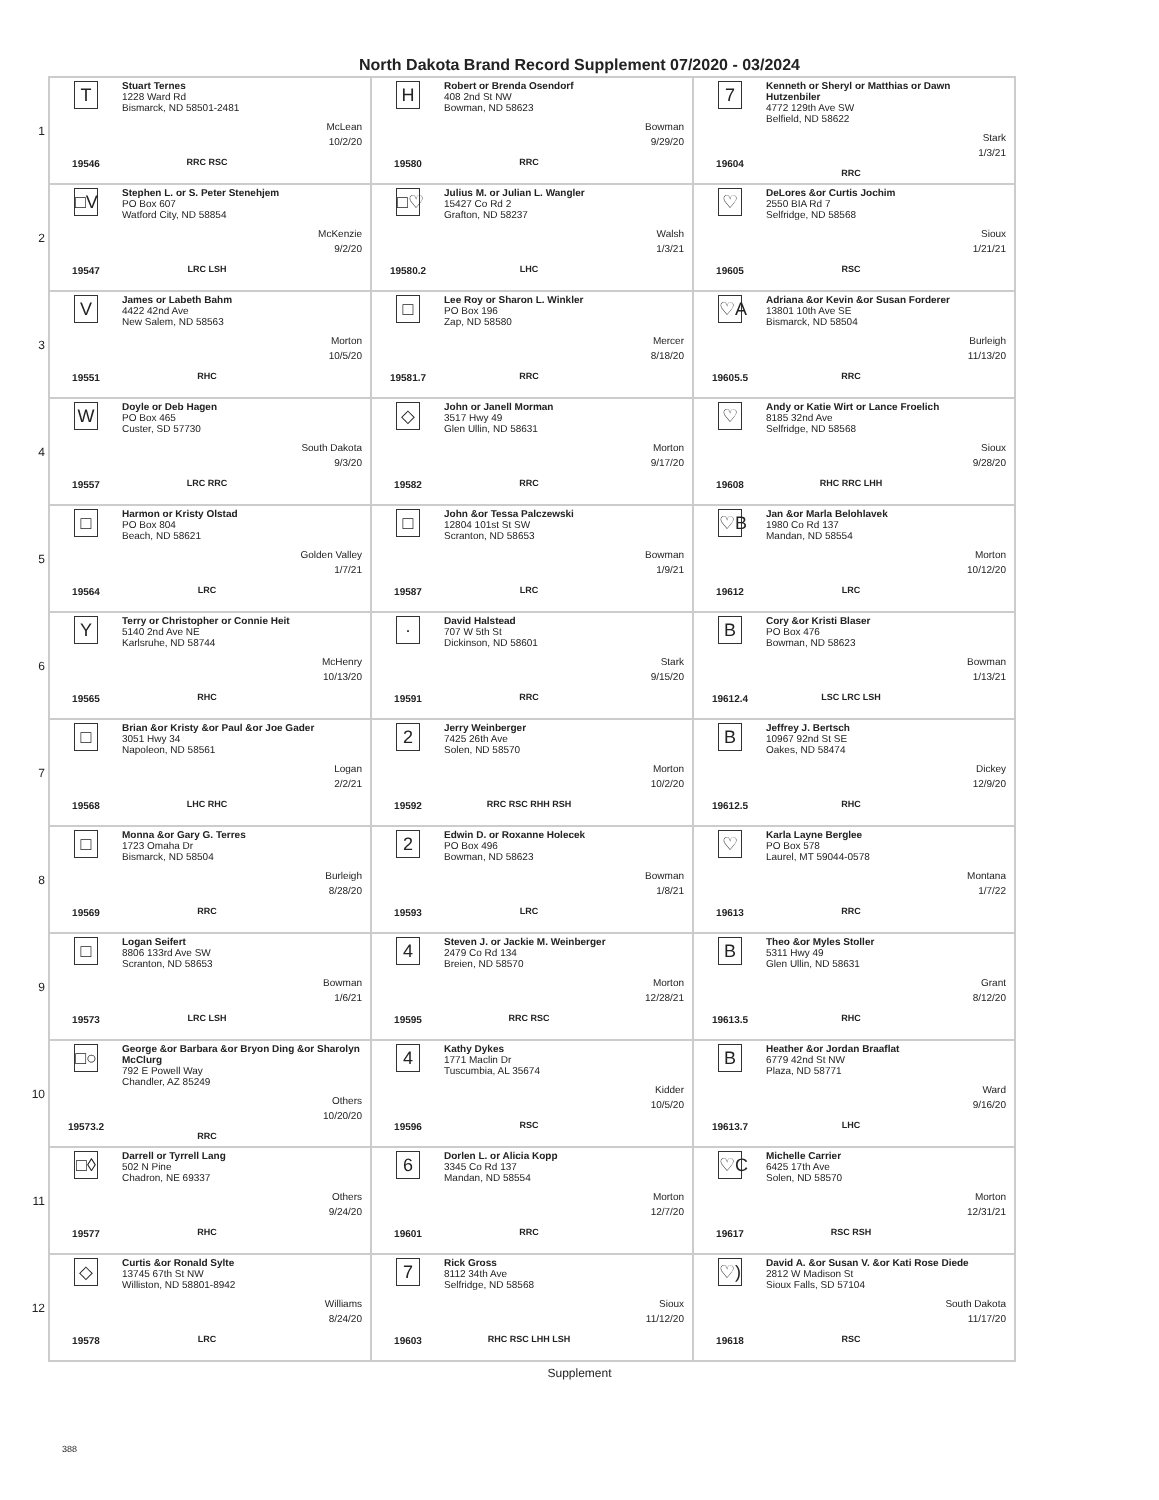North Dakota Brand Record Supplement 07/2020 - 03/2024
| 1 | T 19546 Stuart Ternes 1228 Ward Rd Bismarck, ND 58501-2481 McLean 10/2/20 RRC RSC | H 19580 Robert or Brenda Osendorf 408 2nd St NW Bowman, ND 58623 Bowman 9/29/20 RRC | 7 19604 Kenneth or Sheryl or Matthias or Dawn Hutzenbiler 4772 129th Ave SW Belfield, ND 58622 Stark 1/3/21 RRC |
| 2 | □V 19547 Stephen L. or S. Peter Stenehjem PO Box 607 Watford City, ND 58854 McKenzie 9/2/20 LRC LSH | □♡ 19580.2 Julius M. or Julian L. Wangler 15427 Co Rd 2 Grafton, ND 58237 Walsh 1/3/21 LHC | ♡ 19605 DeLores &or Curtis Jochim 2550 BIA Rd 7 Selfridge, ND 58568 Sioux 1/21/21 RSC |
| 3 | V 19551 James or Labeth Bahm 4422 42nd Ave New Salem, ND 58563 Morton 10/5/20 RHC | □ 19581.7 Lee Roy or Sharon L. Winkler PO Box 196 Zap, ND 58580 Mercer 8/18/20 RRC | ♡A 19605.5 Adriana &or Kevin &or Susan Forderer 13801 10th Ave SE Bismarck, ND 58504 Burleigh 11/13/20 RRC |
| 4 | W 19557 Doyle or Deb Hagen PO Box 465 Custer, SD 57730 South Dakota 9/3/20 LRC RRC | ◇ 19582 John or Janell Morman 3517 Hwy 49 Glen Ullin, ND 58631 Morton 9/17/20 RRC | ♡ 19608 Andy or Katie Wirt or Lance Froelich 8185 32nd Ave Selfridge, ND 58568 Sioux 9/28/20 RHC RRC LHH |
| 5 | □ 19564 Harmon or Kristy Olstad PO Box 804 Beach, ND 58621 Golden Valley 1/7/21 LRC | □ 19587 John &or Tessa Palczewski 12804 101st St SW Scranton, ND 58653 Bowman 1/9/21 LRC | ♡B 19612 Jan &or Marla Belohlavek 1980 Co Rd 137 Mandan, ND 58554 Morton 10/12/20 LRC |
| 6 | Y 19565 Terry or Christopher or Connie Heit 5140 2nd Ave NE Karlsruhe, ND 58744 McHenry 10/13/20 RHC | · 19591 David Halstead 707 W 5th St Dickinson, ND 58601 Stark 9/15/20 RRC | B 19612.4 Cory &or Kristi Blaser PO Box 476 Bowman, ND 58623 Bowman 1/13/21 LSC LRC LSH |
| 7 | □ 19568 Brian &or Kristy &or Paul &or Joe Gader 3051 Hwy 34 Napoleon, ND 58561 Logan 2/2/21 LHC RHC | 2 19592 Jerry Weinberger 7425 26th Ave Solen, ND 58570 Morton 10/2/20 RRC RSC RHH RSH | B 19612.5 Jeffrey J. Bertsch 10967 92nd St SE Oakes, ND 58474 Dickey 12/9/20 RHC |
| 8 | □ 19569 Monna &or Gary G. Terres 1723 Omaha Dr Bismarck, ND 58504 Burleigh 8/28/20 RRC | 2 19593 Edwin D. or Roxanne Holecek PO Box 496 Bowman, ND 58623 Bowman 1/8/21 LRC | ♡ 19613 Karla Layne Berglee PO Box 578 Laurel, MT 59044-0578 Montana 1/7/22 RRC |
| 9 | □ 19573 Logan Seifert 8806 133rd Ave SW Scranton, ND 58653 Bowman 1/6/21 LRC LSH | 4 19595 Steven J. or Jackie M. Weinberger 2479 Co Rd 134 Breien, ND 58570 Morton 12/28/21 RRC RSC | B 19613.5 Theo &or Myles Stoller 5311 Hwy 49 Glen Ullin, ND 58631 Grant 8/12/20 RHC |
| 10 | □○ 19573.2 George &or Barbara &or Bryon Ding &or Sharolyn McClurg 792 E Powell Way Chandler, AZ 85249 Others 10/20/20 RRC | 4 19596 Kathy Dykes 1771 Maclin Dr Tuscumbia, AL 35674 Kidder 10/5/20 RSC | B 19613.7 Heather &or Jordan Braaflat 6779 42nd St NW Plaza, ND 58771 Ward 9/16/20 LHC |
| 11 | □◊ 19577 Darrell or Tyrrell Lang 502 N Pine Chadron, NE 69337 Others 9/24/20 RHC | 6 19601 Dorlen L. or Alicia Kopp 3345 Co Rd 137 Mandan, ND 58554 Morton 12/7/20 RRC | ♡C 19617 Michelle Carrier 6425 17th Ave Solen, ND 58570 Morton 12/31/21 RSC RSH |
| 12 | ◇ 19578 Curtis &or Ronald Sylte 13745 67th St NW Williston, ND 58801-8942 Williams 8/24/20 LRC | 7 19603 Rick Gross 8112 34th Ave Selfridge, ND 58568 Sioux 11/12/20 RHC RSC LHH LSH | ♡) 19618 David A. &or Susan V. &or Kati Rose Diede 2812 W Madison St Sioux Falls, SD 57104 South Dakota 11/17/20 RSC |
Supplement
388